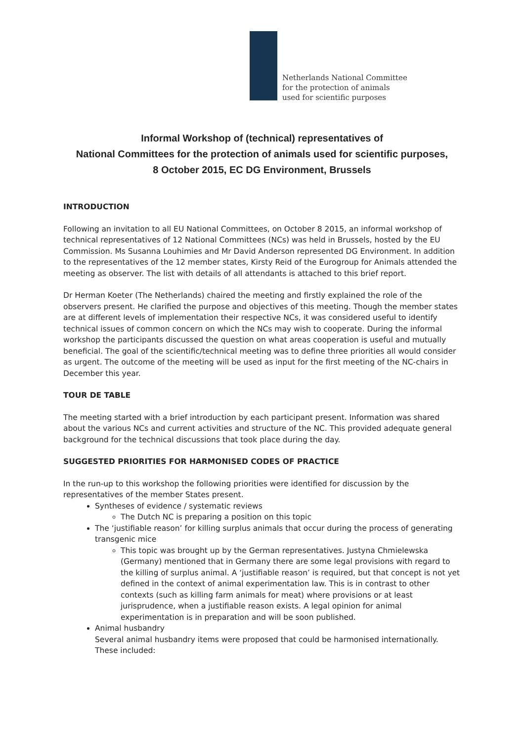Netherlands National Committee
for the protection of animals
used for scientific purposes
Informal Workshop of (technical) representatives of
National Committees for the protection of animals used for scientific purposes,
8 October 2015, EC DG Environment, Brussels
INTRODUCTION
Following an invitation to all EU National Committees, on October 8 2015, an informal workshop of technical representatives of 12 National Committees (NCs) was held in Brussels, hosted by the EU Commission. Ms Susanna Louhimies and Mr David Anderson represented DG Environment. In addition to the representatives of the 12 member states, Kirsty Reid of the Eurogroup for Animals attended the meeting as observer. The list with details of all attendants is attached to this brief report.
Dr Herman Koeter (The Netherlands) chaired the meeting and firstly explained the role of the observers present. He clarified the purpose and objectives of this meeting. Though the member states are at different levels of implementation their respective NCs, it was considered useful to identify technical issues of common concern on which the NCs may wish to cooperate. During the informal workshop the participants discussed the question on what areas cooperation is useful and mutually beneficial. The goal of the scientific/technical meeting was to define three priorities all would consider as urgent. The outcome of the meeting will be used as input for the first meeting of the NC-chairs in December this year.
TOUR DE TABLE
The meeting started with a brief introduction by each participant present. Information was shared about the various NCs and current activities and structure of the NC. This provided adequate general background for the technical discussions that took place during the day.
SUGGESTED PRIORITIES FOR HARMONISED CODES OF PRACTICE
In the run-up to this workshop the following priorities were identified for discussion by the representatives of the member States present.
Syntheses of evidence / systematic reviews
The Dutch NC is preparing a position on this topic
The ‘justifiable reason’ for killing surplus animals that occur during the process of generating transgenic mice
This topic was brought up by the German representatives. Justyna Chmielewska (Germany) mentioned that in Germany there are some legal provisions with regard to the killing of surplus animal. A ‘justifiable reason’ is required, but that concept is not yet defined in the context of animal experimentation law. This is in contrast to other contexts (such as killing farm animals for meat) where provisions or at least jurisprudence, when a justifiable reason exists. A legal opinion for animal experimentation is in preparation and will be soon published.
Animal husbandry
Several animal husbandry items were proposed that could be harmonised internationally. These included: